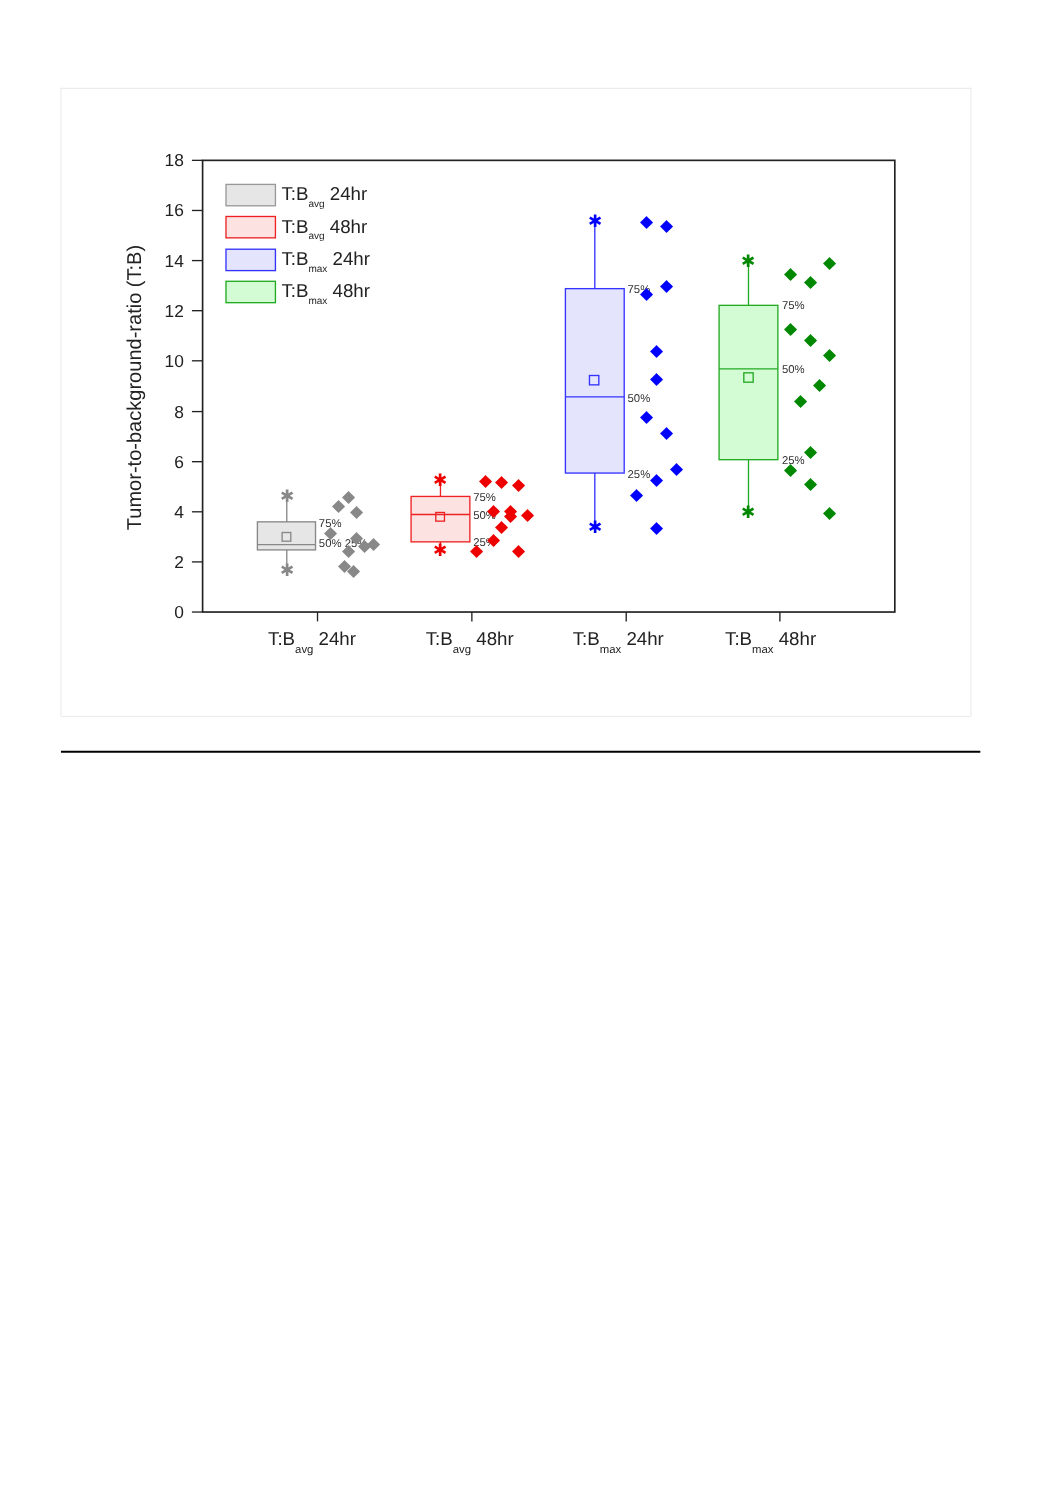0
2
4
6
8
10
12
14
16
18
Tumor-to-background-ratio (T:B)
T:Bavg 24hr
T:Bavg 48hr
T:Bmax 24hr
T:Bmax 48hr
T:Bavg 24hr
T:Bavg 48hr
T:Bmax 24hr
T:Bmax 48hr
75%
50% 25%
75%
50%
25%
75%
50%
25%
75%
50%
25%
✱
✱
◆
◆
◆
◆
◆
◆
◆
◆
◆
◆
✱
✱
◆
◆
◆
◆
◆
◆
◆
◆
◆
◆
◆
✱
✱
◆
◆
◆
◆
◆
◆
◆
◆
◆
◆
◆
◆
✱
✱
◆
◆
◆
◆
◆
◆
◆
◆
◆
◆
◆
◆